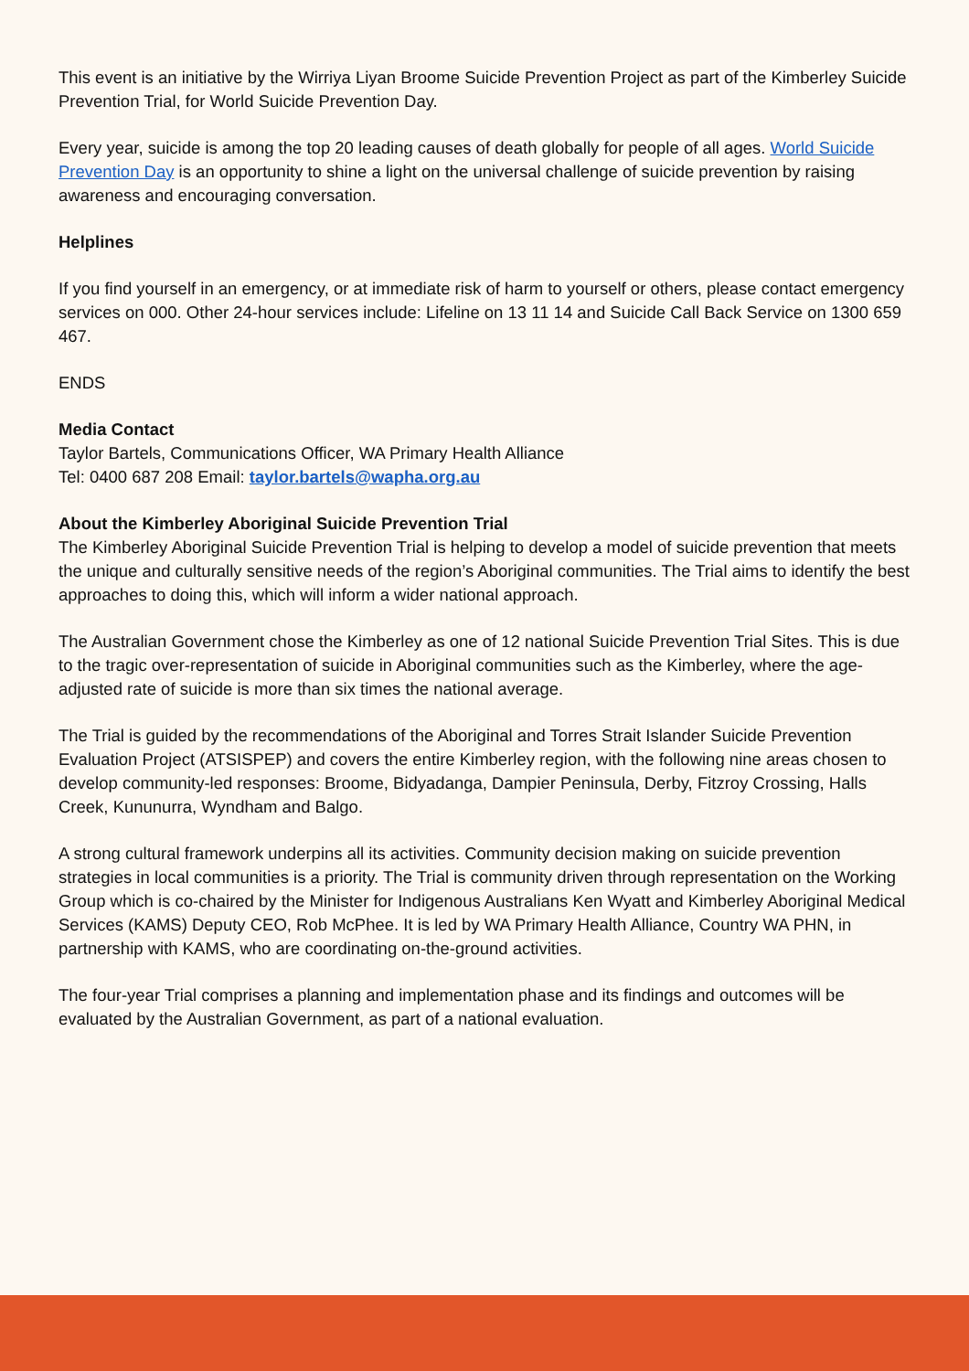This event is an initiative by the Wirriya Liyan Broome Suicide Prevention Project as part of the Kimberley Suicide Prevention Trial, for World Suicide Prevention Day.
Every year, suicide is among the top 20 leading causes of death globally for people of all ages. World Suicide Prevention Day is an opportunity to shine a light on the universal challenge of suicide prevention by raising awareness and encouraging conversation.
Helplines
If you find yourself in an emergency, or at immediate risk of harm to yourself or others, please contact emergency services on 000. Other 24-hour services include: Lifeline on 13 11 14 and Suicide Call Back Service on 1300 659 467.
ENDS
Media Contact
Taylor Bartels, Communications Officer, WA Primary Health Alliance
Tel: 0400 687 208 Email: taylor.bartels@wapha.org.au
About the Kimberley Aboriginal Suicide Prevention Trial
The Kimberley Aboriginal Suicide Prevention Trial is helping to develop a model of suicide prevention that meets the unique and culturally sensitive needs of the region’s Aboriginal communities. The Trial aims to identify the best approaches to doing this, which will inform a wider national approach.
The Australian Government chose the Kimberley as one of 12 national Suicide Prevention Trial Sites. This is due to the tragic over-representation of suicide in Aboriginal communities such as the Kimberley, where the age-adjusted rate of suicide is more than six times the national average.
The Trial is guided by the recommendations of the Aboriginal and Torres Strait Islander Suicide Prevention Evaluation Project (ATSISPEP) and covers the entire Kimberley region, with the following nine areas chosen to develop community-led responses: Broome, Bidyadanga, Dampier Peninsula, Derby, Fitzroy Crossing, Halls Creek, Kununurra, Wyndham and Balgo.
A strong cultural framework underpins all its activities. Community decision making on suicide prevention strategies in local communities is a priority. The Trial is community driven through representation on the Working Group which is co-chaired by the Minister for Indigenous Australians Ken Wyatt and Kimberley Aboriginal Medical Services (KAMS) Deputy CEO, Rob McPhee. It is led by WA Primary Health Alliance, Country WA PHN, in partnership with KAMS, who are coordinating on-the-ground activities.
The four-year Trial comprises a planning and implementation phase and its findings and outcomes will be evaluated by the Australian Government, as part of a national evaluation.